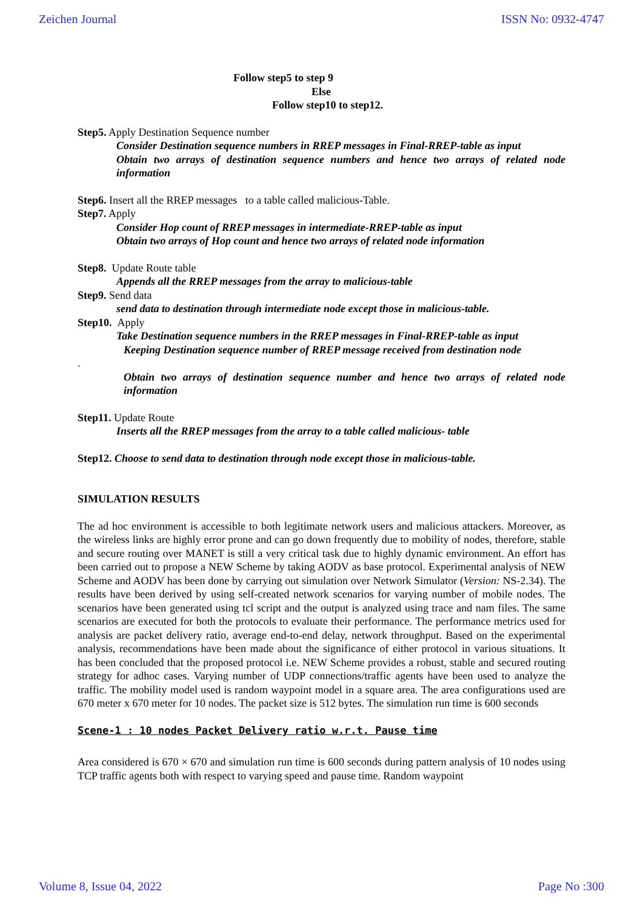Zeichen Journal ISSN No: 0932-4747
Follow step5 to step 9
Else
Follow step10 to step12.
Step5. Apply Destination Sequence number
Consider Destination sequence numbers in RREP messages in Final-RREP-table as input
Obtain two arrays of destination sequence numbers and hence two arrays of related node information
Step6. Insert all the RREP messages to a table called malicious-Table.
Step7. Apply
Consider Hop count of RREP messages in intermediate-RREP-table as input
Obtain two arrays of Hop count and hence two arrays of related node information
Step8. Update Route table
Appends all the RREP messages from the array to malicious-table
Step9. Send data
send data to destination through intermediate node except those in malicious-table.
Step10. Apply
Take Destination sequence numbers in the RREP messages in Final-RREP-table as input
Keeping Destination sequence number of RREP message received from destination node
.
Obtain two arrays of destination sequence number and hence two arrays of related node information
Step11. Update Route
Inserts all the RREP messages from the array to a table called malicious- table
Step12. Choose to send data to destination through node except those in malicious-table.
SIMULATION RESULTS
The ad hoc environment is accessible to both legitimate network users and malicious attackers. Moreover, as the wireless links are highly error prone and can go down frequently due to mobility of nodes, therefore, stable and secure routing over MANET is still a very critical task due to highly dynamic environment. An effort has been carried out to propose a NEW Scheme by taking AODV as base protocol. Experimental analysis of NEW Scheme and AODV has been done by carrying out simulation over Network Simulator (Version: NS-2.34). The results have been derived by using self-created network scenarios for varying number of mobile nodes. The scenarios have been generated using tcl script and the output is analyzed using trace and nam files. The same scenarios are executed for both the protocols to evaluate their performance. The performance metrics used for analysis are packet delivery ratio, average end-to-end delay, network throughput. Based on the experimental analysis, recommendations have been made about the significance of either protocol in various situations. It has been concluded that the proposed protocol i.e. NEW Scheme provides a robust, stable and secured routing strategy for adhoc cases. Varying number of UDP connections/traffic agents have been used to analyze the traffic. The mobility model used is random waypoint model in a square area. The area configurations used are 670 meter x 670 meter for 10 nodes. The packet size is 512 bytes. The simulation run time is 600 seconds
Scene-1 : 10 nodes Packet Delivery ratio w.r.t. Pause time
Area considered is 670 × 670 and simulation run time is 600 seconds during pattern analysis of 10 nodes using TCP traffic agents both with respect to varying speed and pause time. Random waypoint
Volume 8, Issue 04, 2022 Page No :300